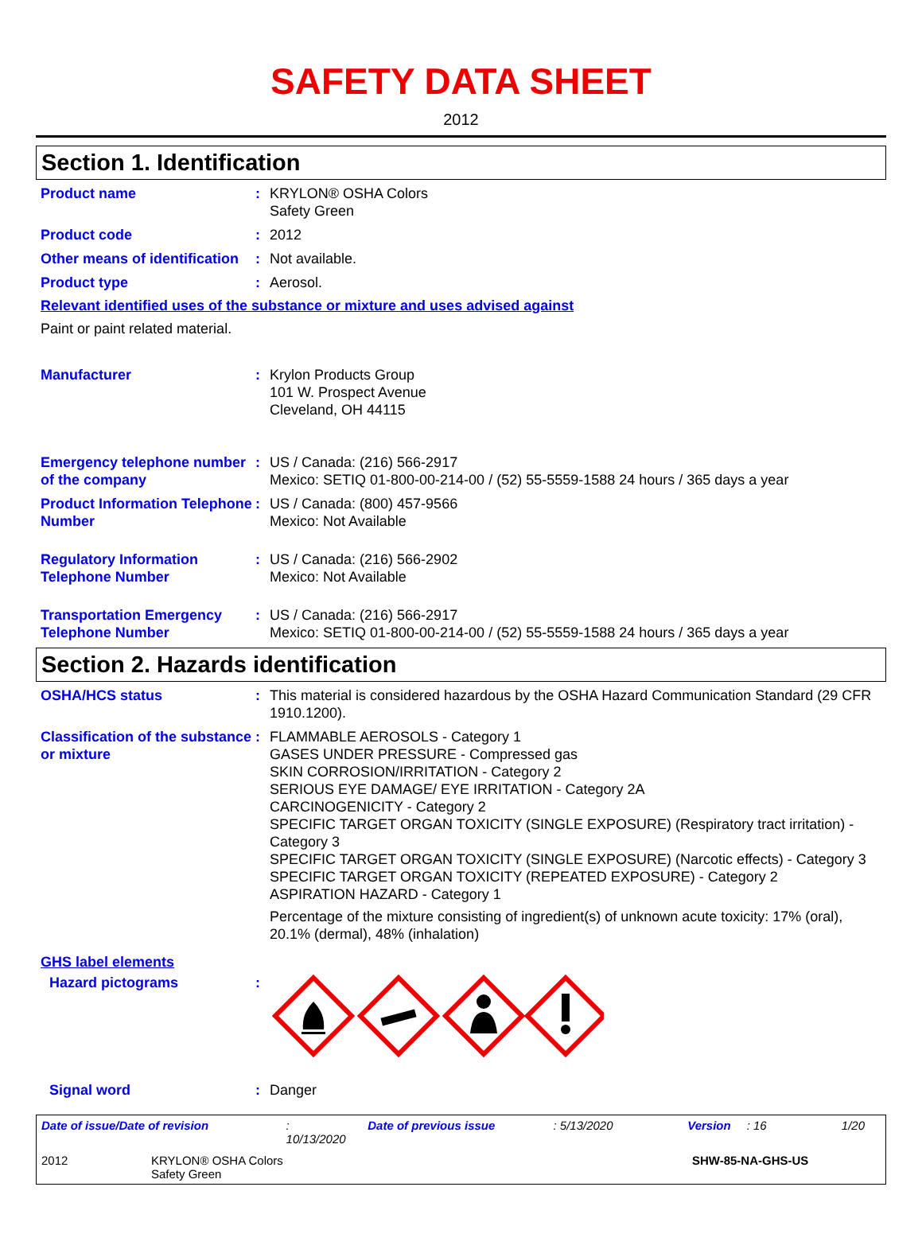SAFETY DATA SHEET
2012
Section 1. Identification
Product name : KRYLON® OSHA Colors
Safety Green
Product code : 2012
Other means of identification
: Not available.
Product type : Aerosol.
Relevant identified uses of the substance or mixture and uses advised against
Paint or paint related material.
Manufacturer : Krylon Products Group
101 W. Prospect Avenue
Cleveland, OH 44115
Emergency telephone number of the company
: US / Canada: (216) 566-2917
Mexico: SETIQ 01-800-00-214-00 / (52) 55-5559-1588 24 hours / 365 days a year
Product Information Telephone Number
: US / Canada: (800) 457-9566
Mexico: Not Available
Regulatory Information Telephone Number
: US / Canada: (216) 566-2902
Mexico: Not Available
Transportation Emergency Telephone Number
: US / Canada: (216) 566-2917
Mexico: SETIQ 01-800-00-214-00 / (52) 55-5559-1588 24 hours / 365 days a year
Section 2. Hazards identification
OSHA/HCS status : This material is considered hazardous by the OSHA Hazard Communication Standard (29 CFR 1910.1200).
Classification of the substance or mixture
: FLAMMABLE AEROSOLS - Category 1
GASES UNDER PRESSURE - Compressed gas
SKIN CORROSION/IRRITATION - Category 2
SERIOUS EYE DAMAGE/ EYE IRRITATION - Category 2A
CARCINOGENICITY - Category 2
SPECIFIC TARGET ORGAN TOXICITY (SINGLE EXPOSURE) (Respiratory tract irritation) - Category 3
SPECIFIC TARGET ORGAN TOXICITY (SINGLE EXPOSURE) (Narcotic effects) - Category 3
SPECIFIC TARGET ORGAN TOXICITY (REPEATED EXPOSURE) - Category 2
ASPIRATION HAZARD - Category 1
Percentage of the mixture consisting of ingredient(s) of unknown acute toxicity: 17% (oral), 20.1% (dermal), 48% (inhalation)
GHS label elements
Hazard pictograms :
Signal word : Danger
Date of issue/Date of revision: 10/13/2020 Date of previous issue: 5/13/2020 Version: 16 1/20
2012 KRYLON® OSHA Colors
Safety Green SHW-85-NA-GHS-US